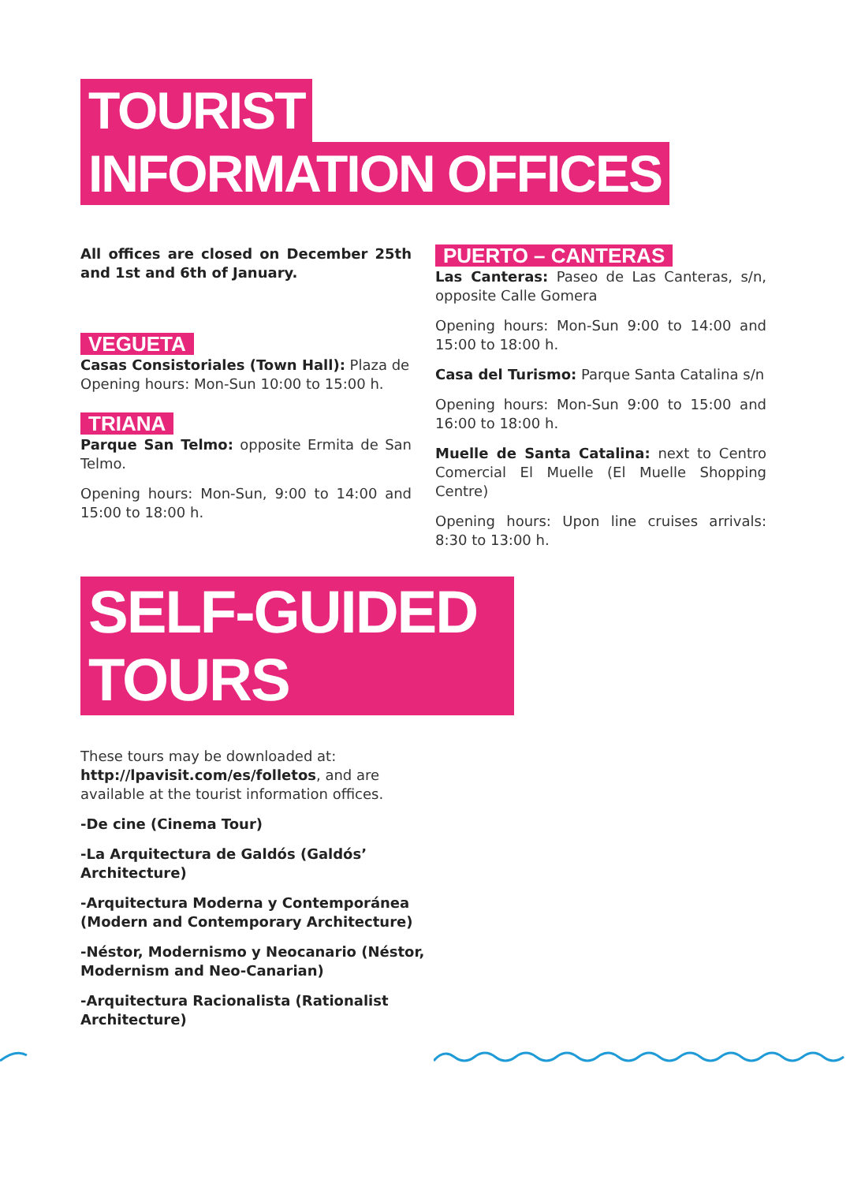TOURIST
INFORMATION OFFICES
All offices are closed on December 25th and 1st and 6th of January.
VEGUETA
Casas Consistoriales (Town Hall): Plaza de
Opening hours: Mon-Sun 10:00 to 15:00 h.
TRIANA
Parque San Telmo: opposite Ermita de San Telmo.
Opening hours: Mon-Sun, 9:00 to 14:00 and 15:00 to 18:00 h.
PUERTO – CANTERAS
Las Canteras: Paseo de Las Canteras, s/n, opposite Calle Gomera
Opening hours: Mon-Sun 9:00 to 14:00 and 15:00 to 18:00 h.
Casa del Turismo: Parque Santa Catalina s/n
Opening hours: Mon-Sun 9:00 to 15:00 and 16:00 to 18:00 h.
Muelle de Santa Catalina: next to Centro Comercial El Muelle (El Muelle Shopping Centre)
Opening hours: Upon line cruises arrivals: 8:30 to 13:00 h.
SELF-GUIDED
TOURS
These tours may be downloaded at:
http://lpavisit.com/es/folletos, and are available at the tourist information offices.
-De cine (Cinema Tour)
-La Arquitectura de Galdós (Galdós’ Architecture)
-Arquitectura Moderna y Contemporánea (Modern and Contemporary Architecture)
-Néstor, Modernismo y Neocanario (Néstor, Modernism and Neo-Canarian)
-Arquitectura Racionalista (Rationalist Architecture)